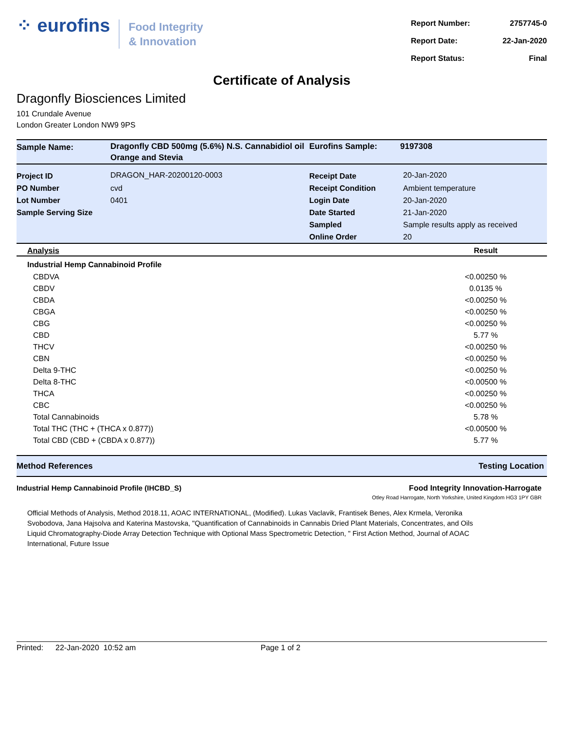⁘ eurofins
Food Integrity
& Innovation
| Report Number: | 2757745-0 |
| Report Date: | 22-Jan-2020 |
| Report Status: | Final |
Certificate of Analysis
Dragonfly Biosciences Limited
101 Crundale Avenue
London Greater London NW9 9PS
| Sample Name: | Dragonfly CBD 500mg (5.6%) N.S. Cannabidiol oil Orange and Stevia | Eurofins Sample: | 9197308 |
| Project ID | DRAGON_HAR-20200120-0003 | Receipt Date | 20-Jan-2020 |
| PO Number | cvd | Receipt Condition | Ambient temperature |
| Lot Number | 0401 | Login Date | 20-Jan-2020 |
| Sample Serving Size | | Date Started | 21-Jan-2020 |
| | | Sampled | Sample results apply as received |
| | | Online Order | 20 |
| Analysis | Result |
| --- | --- |
| Industrial Hemp Cannabinoid Profile | |
| CBDVA | <0.00250 % |
| CBDV | 0.0135 % |
| CBDA | <0.00250 % |
| CBGA | <0.00250 % |
| CBG | <0.00250 % |
| CBD | 5.77 % |
| THCV | <0.00250 % |
| CBN | <0.00250 % |
| Delta 9-THC | <0.00250 % |
| Delta 8-THC | <0.00500 % |
| THCA | <0.00250 % |
| CBC | <0.00250 % |
| Total Cannabinoids | 5.78 % |
| Total THC (THC + (THCA x 0.877)) | <0.00500 % |
| Total CBD (CBD + (CBDA x 0.877)) | 5.77 % |
Method References Testing Location
Industrial Hemp Cannabinoid Profile (IHCBD_S) Food Integrity Innovation-Harrogate
Otley Road Harrogate, North Yorkshire, United Kingdom HG3 1PY GBR
Official Methods of Analysis, Method 2018.11, AOAC INTERNATIONAL, (Modified). Lukas Vaclavik, Frantisek Benes, Alex Krmela, Veronika Svobodova, Jana Hajsolva and Katerina Mastovska, "Quantification of Cannabinoids in Cannabis Dried Plant Materials, Concentrates, and Oils Liquid Chromatography-Diode Array Detection Technique with Optional Mass Spectrometric Detection, " First Action Method, Journal of AOAC International, Future Issue
Printed: 22-Jan-2020 10:52 am Page 1 of 2